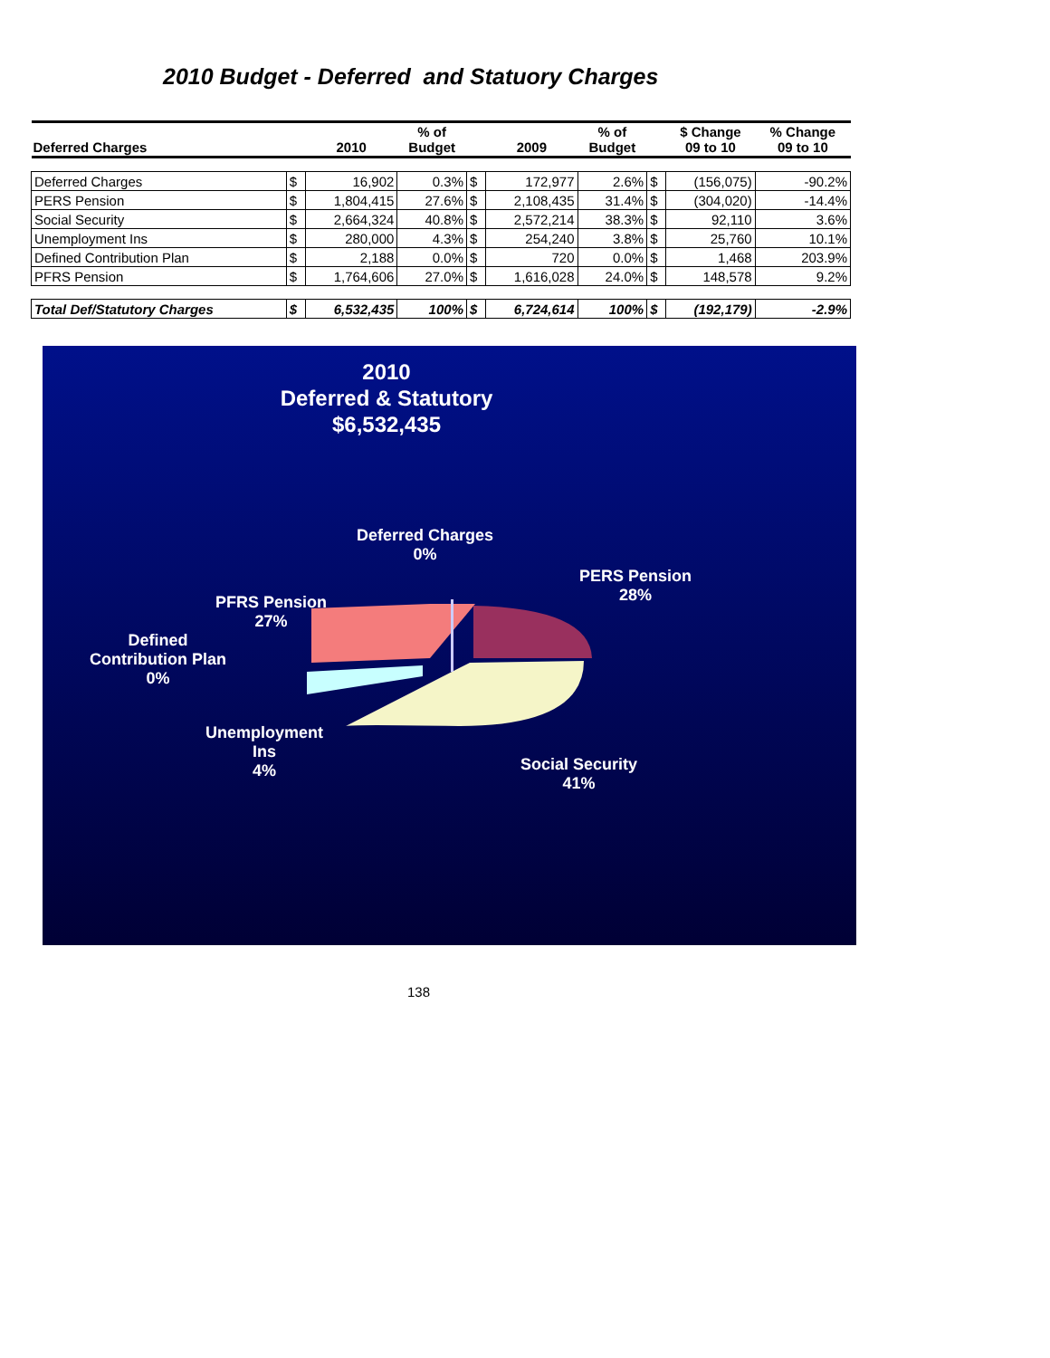2010 Budget - Deferred and Statuory Charges
| Deferred Charges | | 2010 | % of Budget | | 2009 | % of Budget | | $ Change 09 to 10 | % Change 09 to 10 |
| --- | --- | --- | --- | --- | --- | --- | --- | --- | --- |
| Deferred Charges | $ | 16,902 | 0.3% | $ | 172,977 | 2.6% | $ | (156,075) | -90.2% |
| PERS Pension | $ | 1,804,415 | 27.6% | $ | 2,108,435 | 31.4% | $ | (304,020) | -14.4% |
| Social Security | $ | 2,664,324 | 40.8% | $ | 2,572,214 | 38.3% | $ | 92,110 | 3.6% |
| Unemployment Ins | $ | 280,000 | 4.3% | $ | 254,240 | 3.8% | $ | 25,760 | 10.1% |
| Defined Contribution Plan | $ | 2,188 | 0.0% | $ | 720 | 0.0% | $ | 1,468 | 203.9% |
| PFRS Pension | $ | 1,764,606 | 27.0% | $ | 1,616,028 | 24.0% | $ | 148,578 | 9.2% |
| Total Def/Statutory Charges | $ | 6,532,435 | 100% | $ | 6,724,614 | 100% | $ | (192,179) | -2.9% |
2010
Deferred & Statutory
$6,532,435
Deferred Charges
0%
PERS Pension
28%
PFRS Pension
27%
Defined
Contribution Plan
0%
Unemployment
Ins
4%
Social Security
41%
138